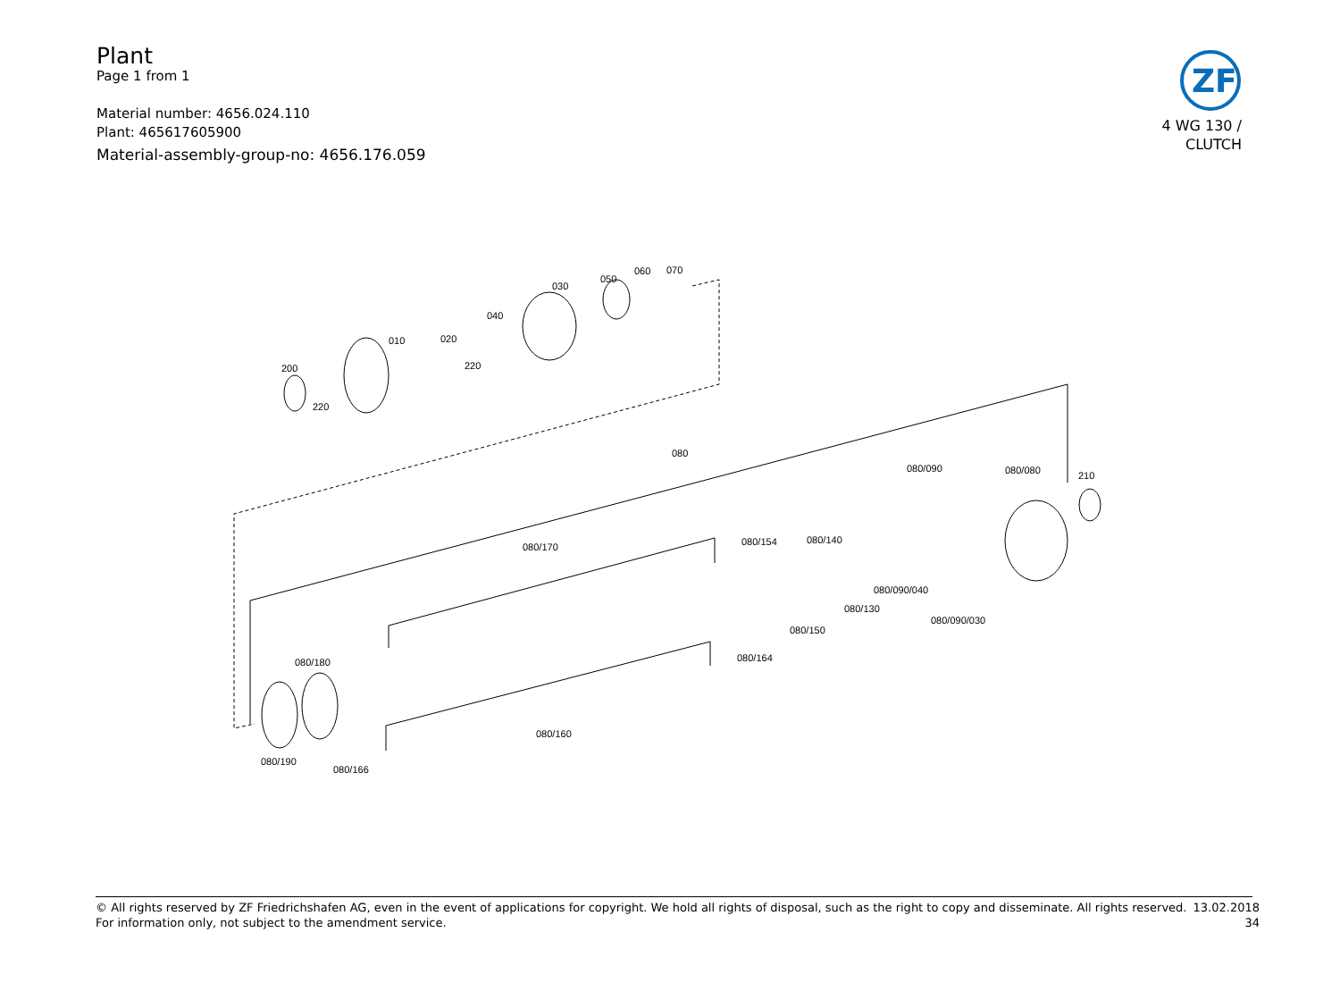Plant
Page 1 from 1
Material number: 4656.024.110
Plant: 465617605900
Material-assembly-group-no: 4656.176.059
ZF
4 WG 130 /
CLUTCH
200
220
010
020
220
040
030
050
060
070
080
080/090
080/080
210
080/170
080/154
080/140
080/090/040
080/090/030
080/130
080/150
080/164
080/180
080/160
080/190
080/166
© All rights reserved by ZF Friedrichshafen AG, even in the event of applications for copyright. We hold all rights of disposal, such as the right to copy and disseminate. All rights reserved.
For information only, not subject to the amendment service.
13.02.2018
34